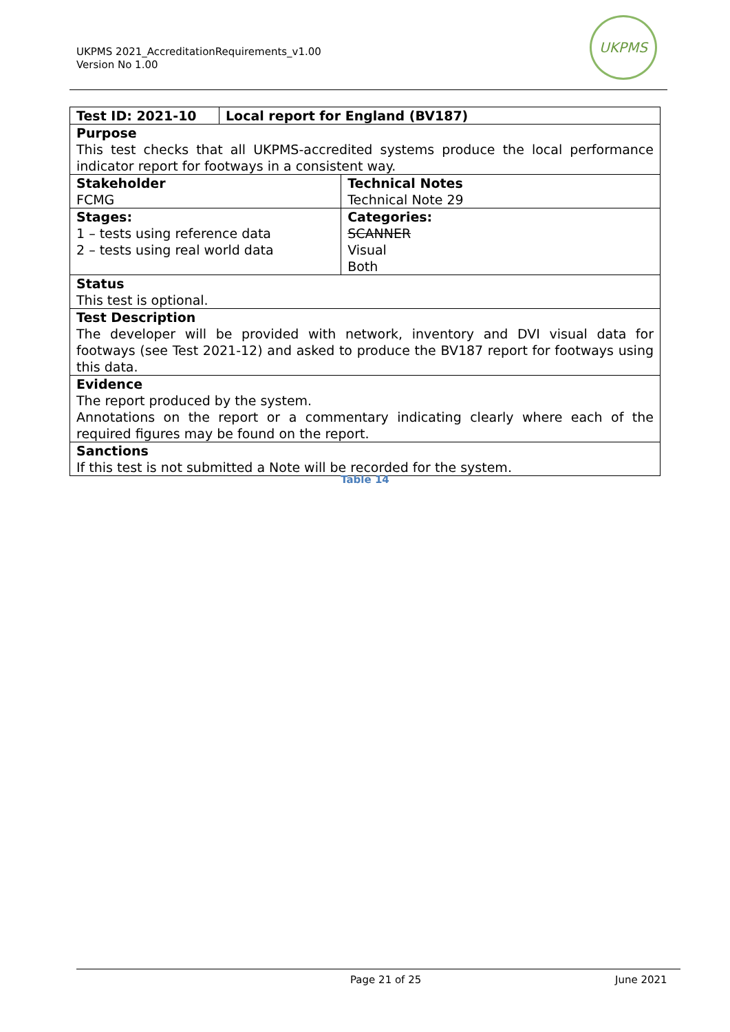UKPMS 2021_AccreditationRequirements_v1.00
Version No 1.00
UKPMS
| Test ID: 2021-10 | Local report for England (BV187) | |
| Purpose This test checks that all UKPMS-accredited systems produce the local performance indicator report for footways in a consistent way. | | |
| Stakeholder FCMG | | Technical Notes Technical Note 29 |
| Stages: 1 – tests using reference data 2 – tests using real world data | | Categories: SCANNER Visual Both |
| Status This test is optional. | | |
| Test Description The developer will be provided with network, inventory and DVI visual data for footways (see Test 2021-12) and asked to produce the BV187 report for footways using this data. | | |
| Evidence The report produced by the system. Annotations on the report or a commentary indicating clearly where each of the required figures may be found on the report. | | |
| Sanctions If this test is not submitted a Note will be recorded for the system. | | |
Table 14
Page 21 of 25 June 2021